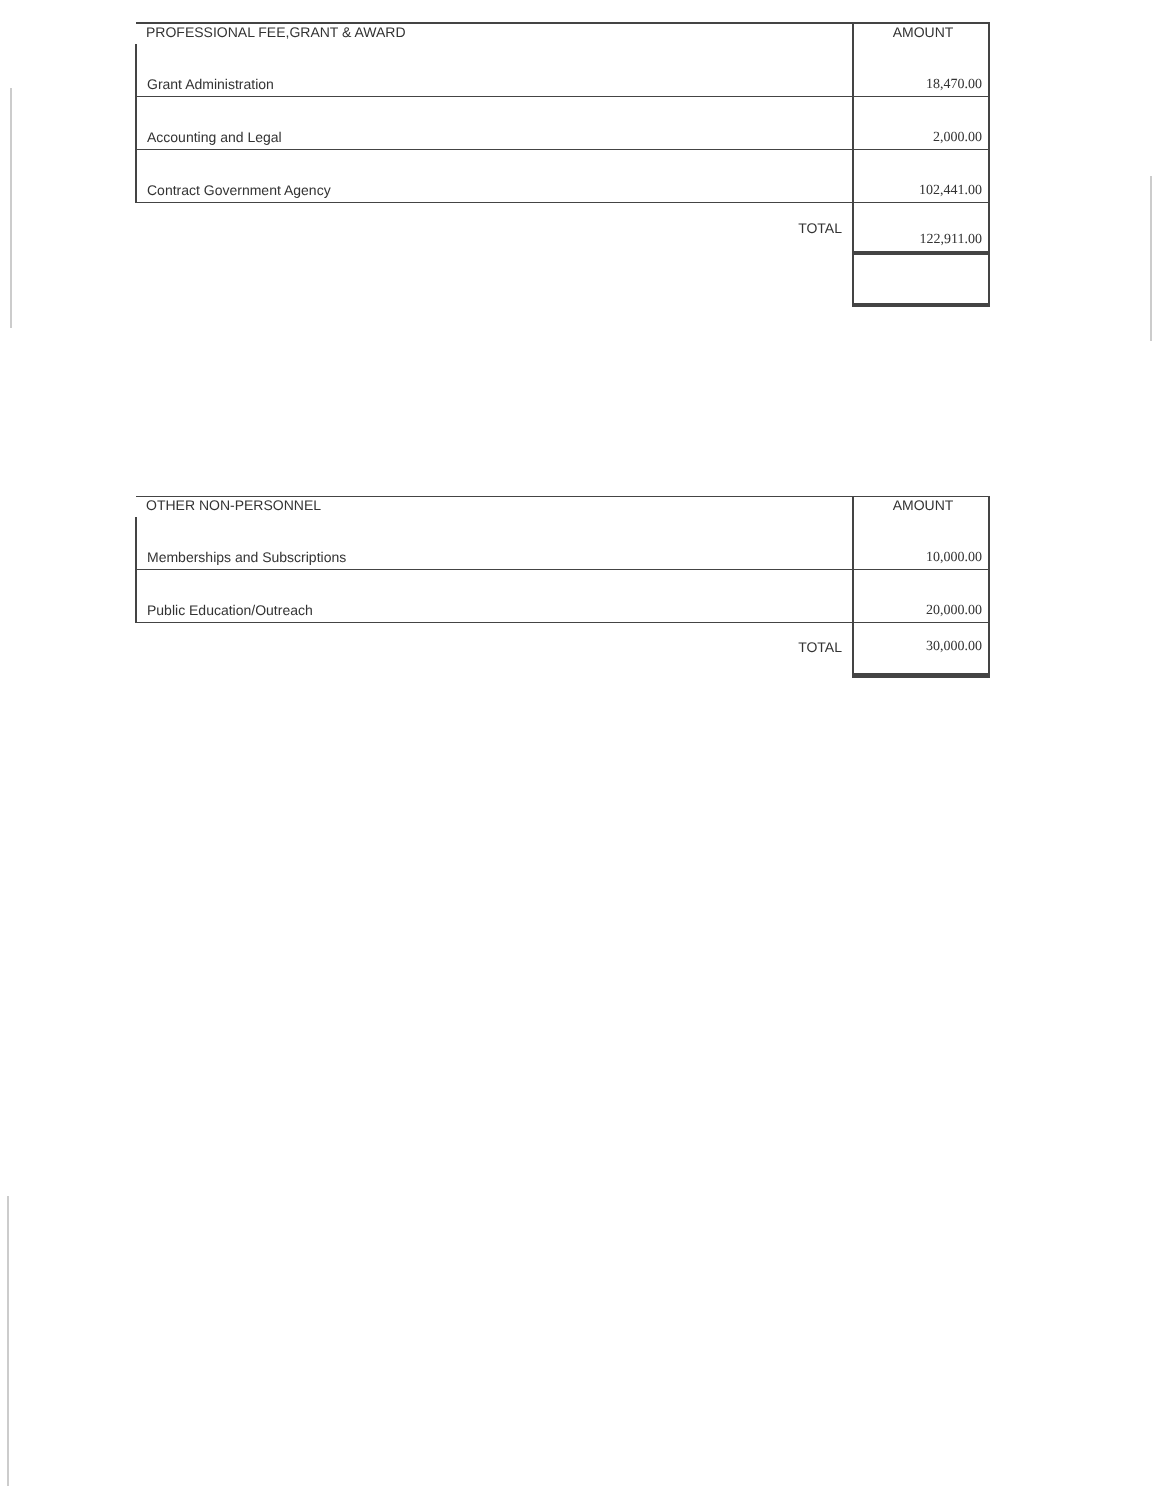| PROFESSIONAL FEE,GRANT & AWARD | AMOUNT |
| --- | --- |
| Grant Administration | 18,470.00 |
| Accounting and Legal | 2,000.00 |
| Contract Government Agency | 102,441.00 |
| TOTAL | 122,911.00 |
| OTHER NON-PERSONNEL | AMOUNT |
| --- | --- |
| Memberships and Subscriptions | 10,000.00 |
| Public Education/Outreach | 20,000.00 |
| TOTAL | 30,000.00 |